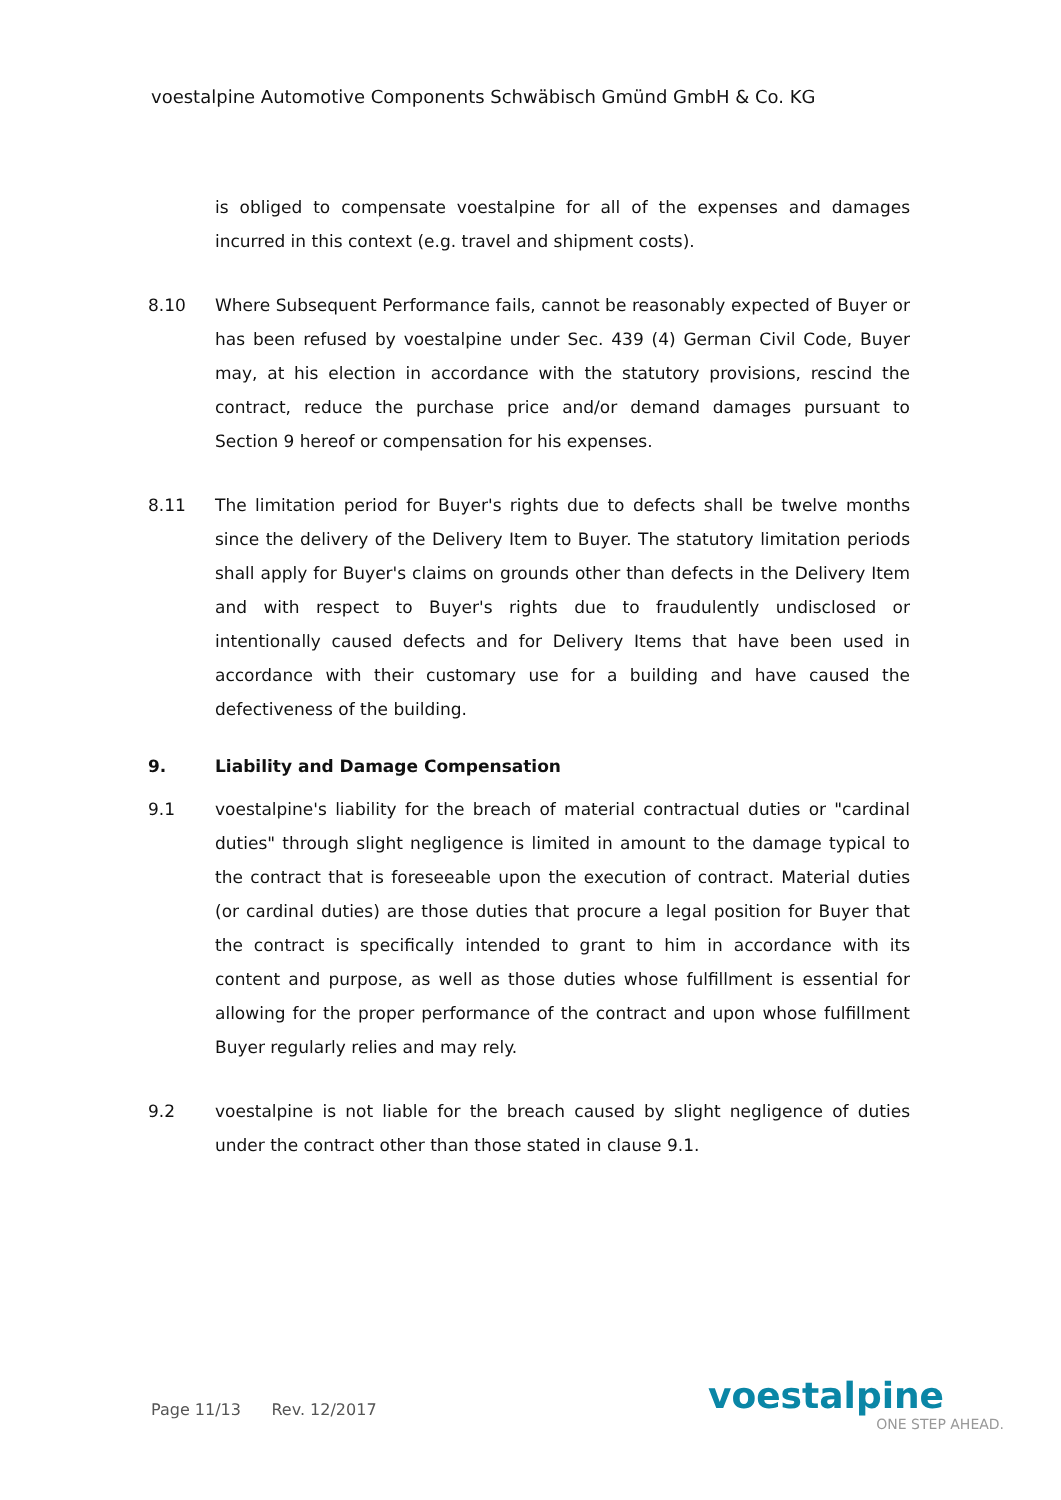voestalpine Automotive Components Schwäbisch Gmünd GmbH & Co. KG
is obliged to compensate voestalpine for all of the expenses and damages incurred in this context (e.g. travel and shipment costs).
8.10 Where Subsequent Performance fails, cannot be reasonably expected of Buyer or has been refused by voestalpine under Sec. 439 (4) German Civil Code, Buyer may, at his election in accordance with the statutory provisions, rescind the contract, reduce the purchase price and/or demand damages pursuant to Section 9 hereof or compensation for his expenses.
8.11 The limitation period for Buyer's rights due to defects shall be twelve months since the delivery of the Delivery Item to Buyer. The statutory limitation periods shall apply for Buyer's claims on grounds other than defects in the Delivery Item and with respect to Buyer's rights due to fraudulently undisclosed or intentionally caused defects and for Delivery Items that have been used in accordance with their customary use for a building and have caused the defectiveness of the building.
9. Liability and Damage Compensation
9.1 voestalpine's liability for the breach of material contractual duties or "cardinal duties" through slight negligence is limited in amount to the damage typical to the contract that is foreseeable upon the execution of contract. Material duties (or cardinal duties) are those duties that procure a legal position for Buyer that the contract is specifically intended to grant to him in accordance with its content and purpose, as well as those duties whose fulfillment is essential for allowing for the proper performance of the contract and upon whose fulfillment Buyer regularly relies and may rely.
9.2 voestalpine is not liable for the breach caused by slight negligence of duties under the contract other than those stated in clause 9.1.
Page 11/13 Rev. 12/2017 voestalpine
ONE STEP AHEAD.